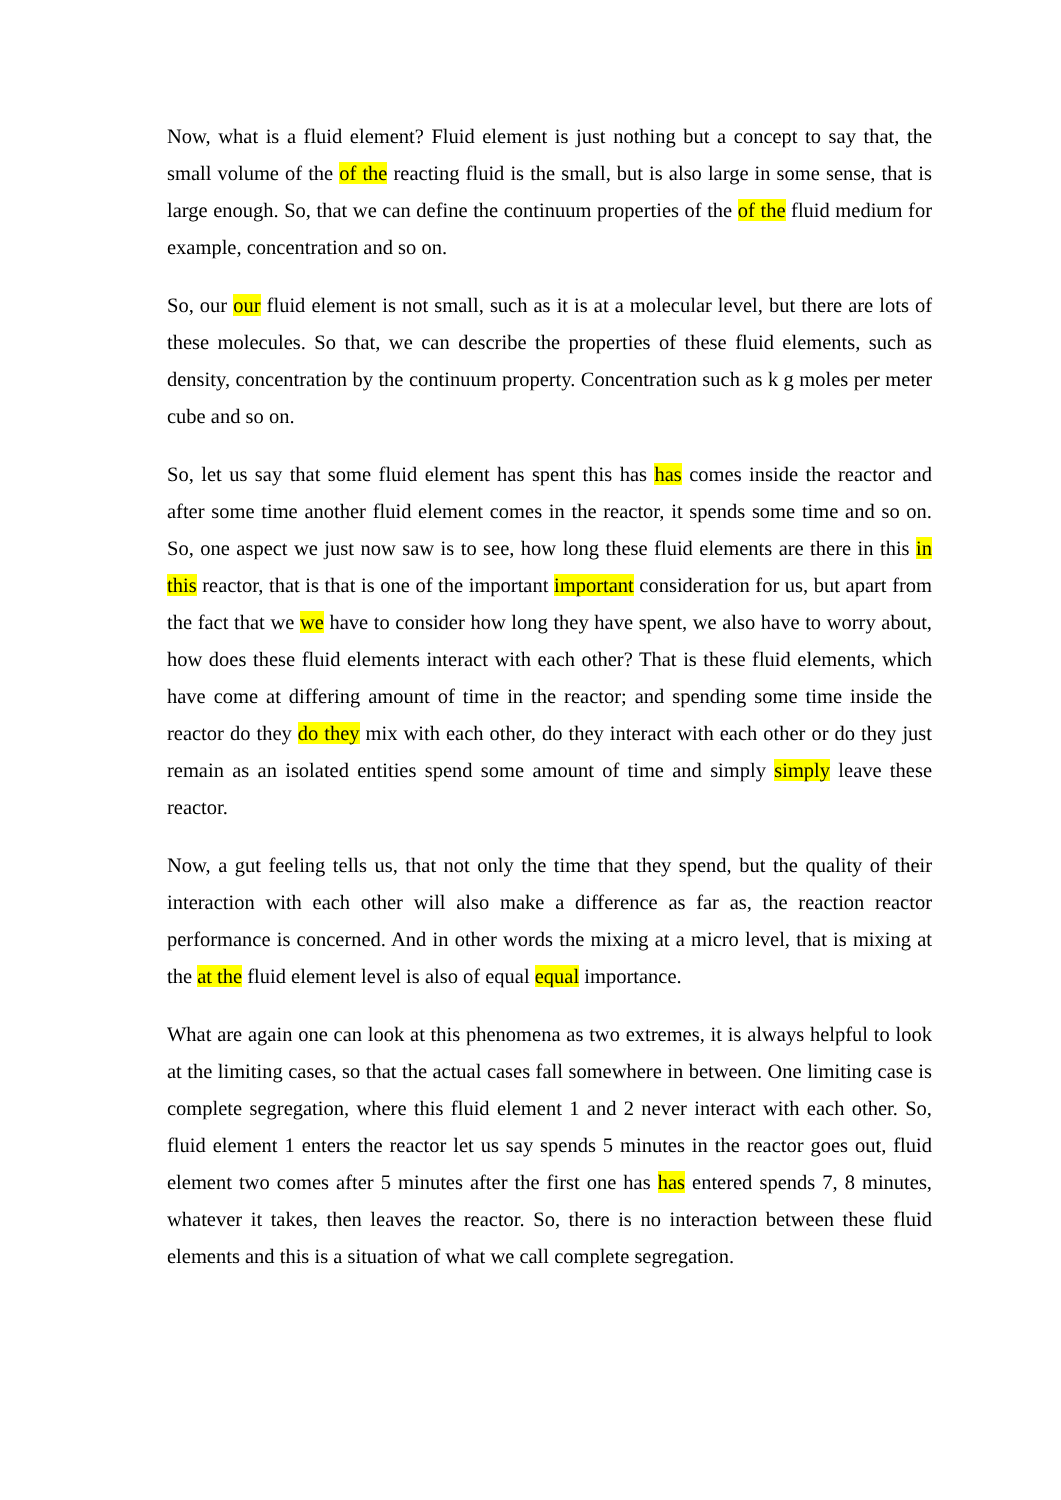Now, what is a fluid element? Fluid element is just nothing but a concept to say that, the small volume of the of the reacting fluid is the small, but is also large in some sense, that is large enough. So, that we can define the continuum properties of the of the fluid medium for example, concentration and so on.
So, our our fluid element is not small, such as it is at a molecular level, but there are lots of these molecules. So that, we can describe the properties of these fluid elements, such as density, concentration by the continuum property. Concentration such as k g moles per meter cube and so on.
So, let us say that some fluid element has spent this has has comes inside the reactor and after some time another fluid element comes in the reactor, it spends some time and so on. So, one aspect we just now saw is to see, how long these fluid elements are there in this in this reactor, that is that is one of the important important consideration for us, but apart from the fact that we we have to consider how long they have spent, we also have to worry about, how does these fluid elements interact with each other? That is these fluid elements, which have come at differing amount of time in the reactor; and spending some time inside the reactor do they do they mix with each other, do they interact with each other or do they just remain as an isolated entities spend some amount of time and simply simply leave these reactor.
Now, a gut feeling tells us, that not only the time that they spend, but the quality of their interaction with each other will also make a difference as far as, the reaction reactor performance is concerned. And in other words the mixing at a micro level, that is mixing at the at the fluid element level is also of equal equal importance.
What are again one can look at this phenomena as two extremes, it is always helpful to look at the limiting cases, so that the actual cases fall somewhere in between. One limiting case is complete segregation, where this fluid element 1 and 2 never interact with each other. So, fluid element 1 enters the reactor let us say spends 5 minutes in the reactor goes out, fluid element two comes after 5 minutes after the first one has has entered spends 7, 8 minutes, whatever it takes, then leaves the reactor. So, there is no interaction between these fluid elements and this is a situation of what we call complete segregation.